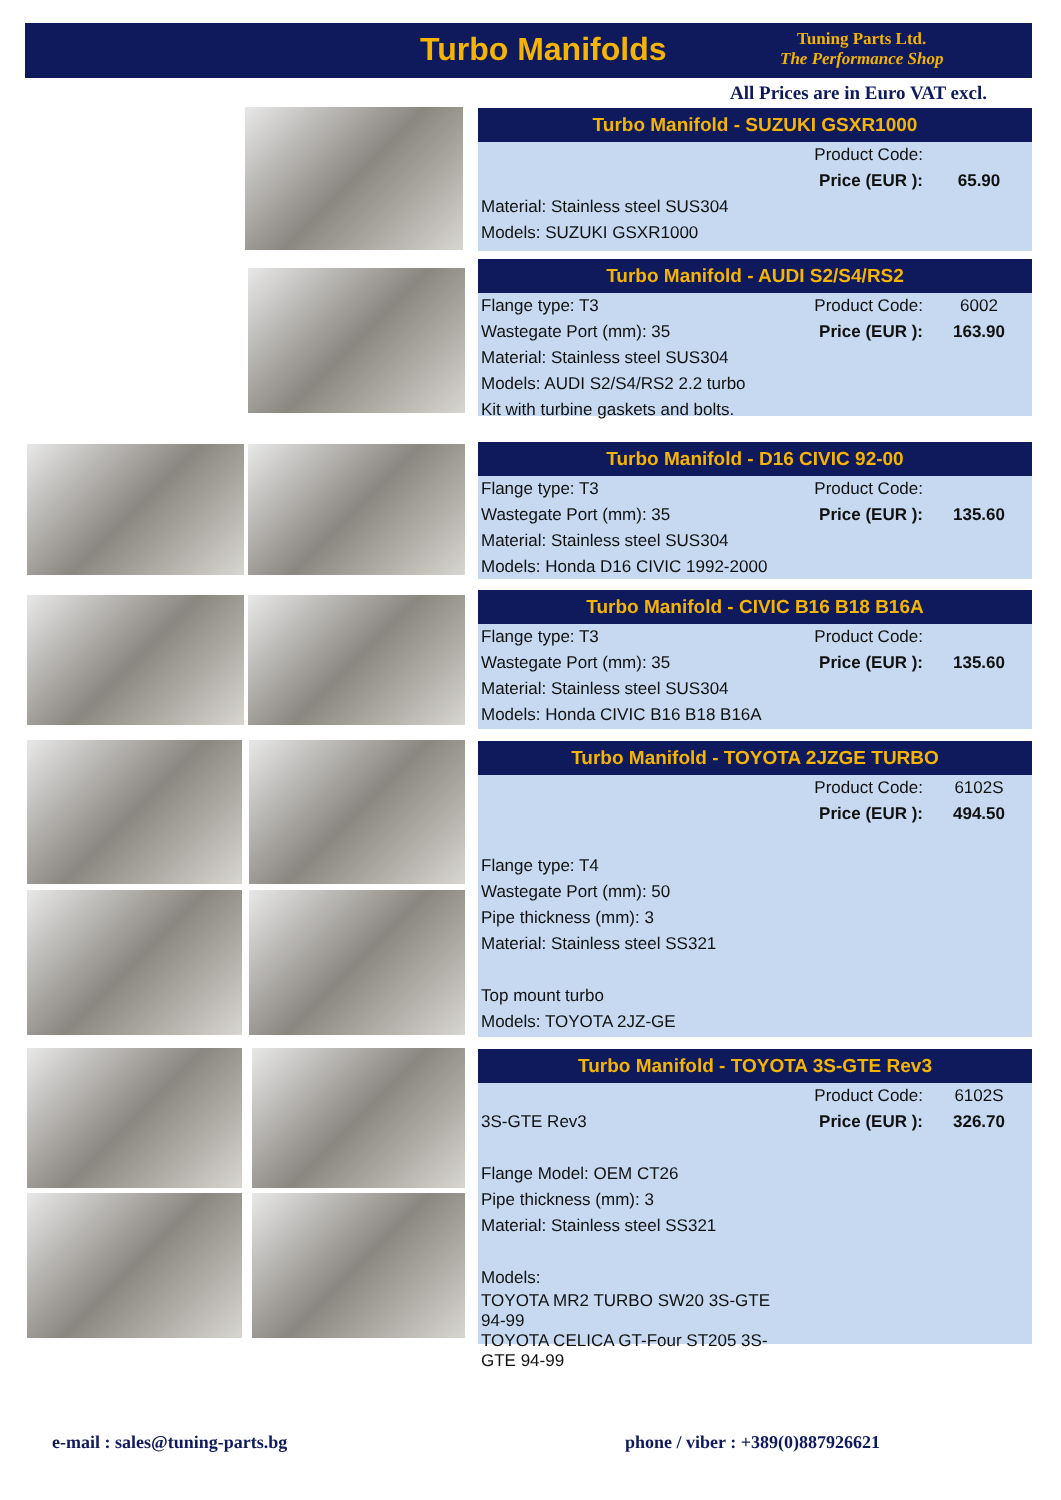Turbo Manifolds
Tuning Parts Ltd.
The Performance Shop
All Prices are in Euro VAT excl.
Turbo Manifold - SUZUKI GSXR1000
| | Product Code: | |
| | Price (EUR ): | 65.90 |
| Material: Stainless steel SUS304 | | |
| Models: SUZUKI GSXR1000 | | |
Turbo Manifold - AUDI S2/S4/RS2
| Flange type: T3 | Product Code: | 6002 |
| Wastegate Port (mm): 35 | Price (EUR ): | 163.90 |
| Material: Stainless steel SUS304 | | |
| Models: AUDI S2/S4/RS2 2.2 turbo | | |
| Kit with turbine gaskets and bolts. | | |
Turbo Manifold - D16 CIVIC 92-00
| Flange type: T3 | Product Code: | |
| Wastegate Port (mm): 35 | Price (EUR ): | 135.60 |
| Material: Stainless steel SUS304 | | |
| Models: Honda D16 CIVIC 1992-2000 | | |
Turbo Manifold - CIVIC B16 B18 B16A
| Flange type: T3 | Product Code: | |
| Wastegate Port (mm): 35 | Price (EUR ): | 135.60 |
| Material: Stainless steel SUS304 | | |
| Models: Honda CIVIC B16 B18 B16A | | |
Turbo Manifold - TOYOTA 2JZGE TURBO
| | Product Code: | 6102S |
| | Price (EUR ): | 494.50 |
| Flange type: T4 | | |
| Wastegate Port (mm): 50 | | |
| Pipe thickness (mm): 3 | | |
| Material: Stainless steel SS321 | | |
| Top mount turbo | | |
| Models: TOYOTA 2JZ-GE | | |
Turbo Manifold - TOYOTA 3S-GTE Rev3
| | Product Code: | 6102S |
| 3S-GTE Rev3 | Price (EUR ): | 326.70 |
| Flange Model: OEM CT26 | | |
| Pipe thickness (mm): 3 | | |
| Material: Stainless steel SS321 | | |
| Models: | | |
| TOYOTA MR2 TURBO SW20 3S-GTE 94-99 | | |
| TOYOTA CELICA GT-Four ST205 3S-GTE 94-99 | | |
e-mail : sales@tuning-parts.bg
phone / viber : +389(0)887926621